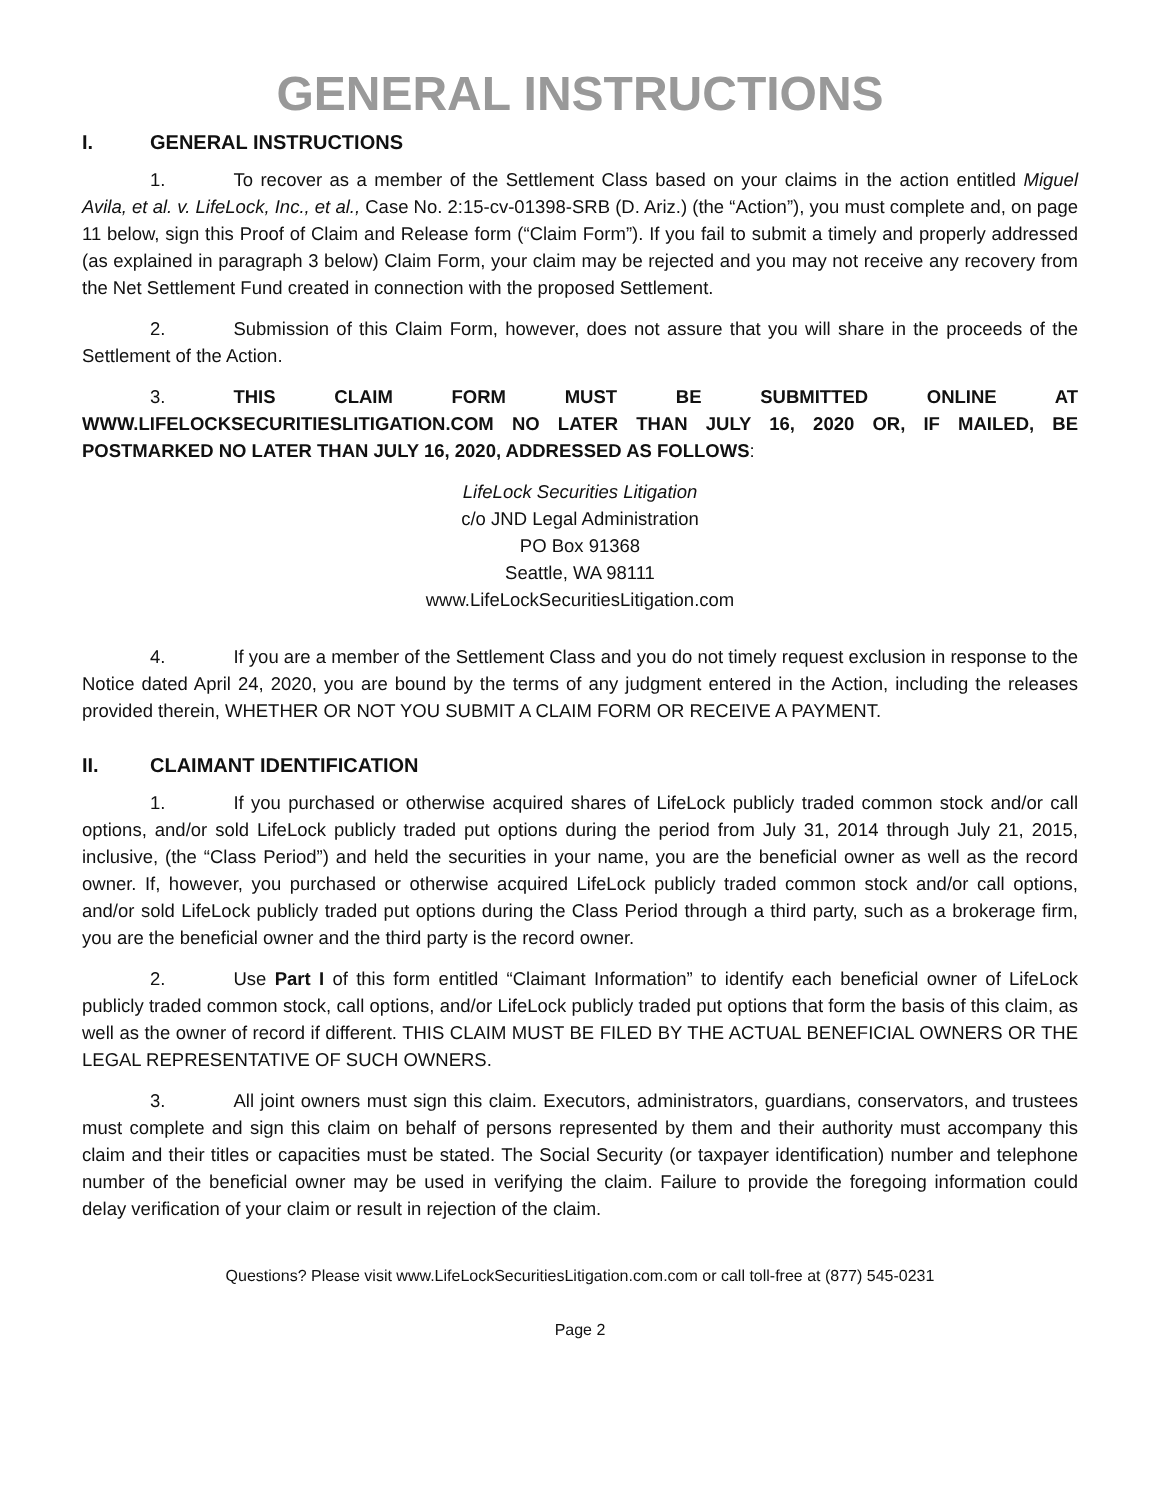GENERAL INSTRUCTIONS
I. GENERAL INSTRUCTIONS
1. To recover as a member of the Settlement Class based on your claims in the action entitled Miguel Avila, et al. v. LifeLock, Inc., et al., Case No. 2:15-cv-01398-SRB (D. Ariz.) (the “Action”), you must complete and, on page 11 below, sign this Proof of Claim and Release form (“Claim Form”). If you fail to submit a timely and properly addressed (as explained in paragraph 3 below) Claim Form, your claim may be rejected and you may not receive any recovery from the Net Settlement Fund created in connection with the proposed Settlement.
2. Submission of this Claim Form, however, does not assure that you will share in the proceeds of the Settlement of the Action.
3. THIS CLAIM FORM MUST BE SUBMITTED ONLINE AT WWW.LIFELOCKSECURITIESLITIGATION.COM NO LATER THAN JULY 16, 2020 OR, IF MAILED, BE POSTMARKED NO LATER THAN JULY 16, 2020, ADDRESSED AS FOLLOWS:
LifeLock Securities Litigation
c/o JND Legal Administration
PO Box 91368
Seattle, WA 98111
www.LifeLockSecuritiesLitigation.com
4. If you are a member of the Settlement Class and you do not timely request exclusion in response to the Notice dated April 24, 2020, you are bound by the terms of any judgment entered in the Action, including the releases provided therein, WHETHER OR NOT YOU SUBMIT A CLAIM FORM OR RECEIVE A PAYMENT.
II. CLAIMANT IDENTIFICATION
1. If you purchased or otherwise acquired shares of LifeLock publicly traded common stock and/or call options, and/or sold LifeLock publicly traded put options during the period from July 31, 2014 through July 21, 2015, inclusive, (the “Class Period”) and held the securities in your name, you are the beneficial owner as well as the record owner. If, however, you purchased or otherwise acquired LifeLock publicly traded common stock and/or call options, and/or sold LifeLock publicly traded put options during the Class Period through a third party, such as a brokerage firm, you are the beneficial owner and the third party is the record owner.
2. Use Part I of this form entitled “Claimant Information” to identify each beneficial owner of LifeLock publicly traded common stock, call options, and/or LifeLock publicly traded put options that form the basis of this claim, as well as the owner of record if different. THIS CLAIM MUST BE FILED BY THE ACTUAL BENEFICIAL OWNERS OR THE LEGAL REPRESENTATIVE OF SUCH OWNERS.
3. All joint owners must sign this claim. Executors, administrators, guardians, conservators, and trustees must complete and sign this claim on behalf of persons represented by them and their authority must accompany this claim and their titles or capacities must be stated. The Social Security (or taxpayer identification) number and telephone number of the beneficial owner may be used in verifying the claim. Failure to provide the foregoing information could delay verification of your claim or result in rejection of the claim.
Questions? Please visit www.LifeLockSecuritiesLitigation.com.com or call toll-free at (877) 545-0231
Page 2